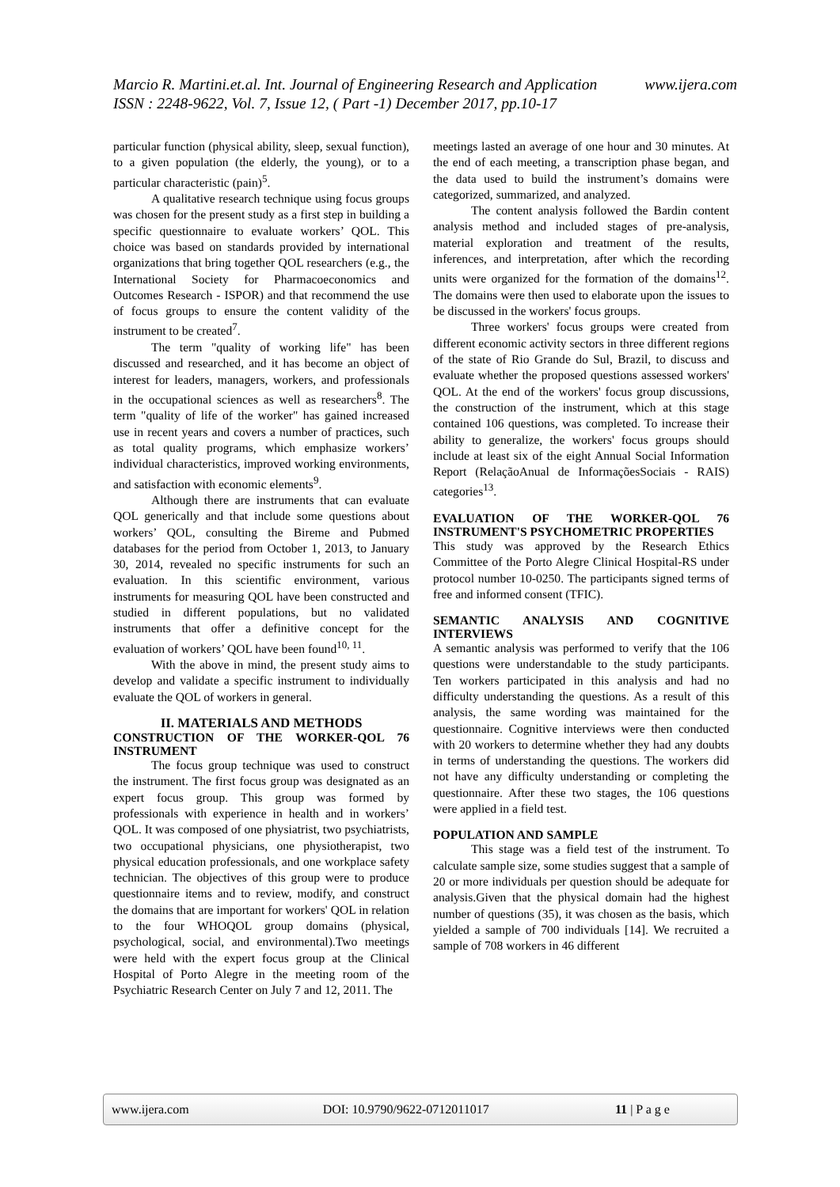www.ijera.com Marcio R. Martini.et.al. Int. Journal of Engineering Research and Application
ISSN : 2248-9622, Vol. 7, Issue 12, ( Part -1) December 2017, pp.10-17
particular function (physical ability, sleep, sexual function), to a given population (the elderly, the young), or to a particular characteristic (pain)<sup>5</sup>.
A qualitative research technique using focus groups was chosen for the present study as a first step in building a specific questionnaire to evaluate workers’ QOL. This choice was based on standards provided by international organizations that bring together QOL researchers (e.g., the International Society for Pharmacoeconomics and Outcomes Research - ISPOR) and that recommend the use of focus groups to ensure the content validity of the instrument to be created<sup>7</sup>.
The term "quality of working life" has been discussed and researched, and it has become an object of interest for leaders, managers, workers, and professionals in the occupational sciences as well as researchers<sup>8</sup>. The term "quality of life of the worker" has gained increased use in recent years and covers a number of practices, such as total quality programs, which emphasize workers’ individual characteristics, improved working environments, and satisfaction with economic elements<sup>9</sup>.
Although there are instruments that can evaluate QOL generically and that include some questions about workers’ QOL, consulting the Bireme and Pubmed databases for the period from October 1, 2013, to January 30, 2014, revealed no specific instruments for such an evaluation. In this scientific environment, various instruments for measuring QOL have been constructed and studied in different populations, but no validated instruments that offer a definitive concept for the evaluation of workers’ QOL have been found<sup>10, 11</sup>.
With the above in mind, the present study aims to develop and validate a specific instrument to individually evaluate the QOL of workers in general.
II. MATERIALS AND METHODS
CONSTRUCTION OF THE WORKER-QOL 76 INSTRUMENT
The focus group technique was used to construct the instrument. The first focus group was designated as an expert focus group. This group was formed by professionals with experience in health and in workers’ QOL. It was composed of one physiatrist, two psychiatrists, two occupational physicians, one physiotherapist, two physical education professionals, and one workplace safety technician. The objectives of this group were to produce questionnaire items and to review, modify, and construct the domains that are important for workers' QOL in relation to the four WHOQOL group domains (physical, psychological, social, and environmental).Two meetings were held with the expert focus group at the Clinical Hospital of Porto Alegre in the meeting room of the Psychiatric Research Center on July 7 and 12, 2011. The
meetings lasted an average of one hour and 30 minutes. At the end of each meeting, a transcription phase began, and the data used to build the instrument’s domains were categorized, summarized, and analyzed.
The content analysis followed the Bardin content analysis method and included stages of pre-analysis, material exploration and treatment of the results, inferences, and interpretation, after which the recording units were organized for the formation of the domains<sup>12</sup>. The domains were then used to elaborate upon the issues to be discussed in the workers' focus groups.
Three workers' focus groups were created from different economic activity sectors in three different regions of the state of Rio Grande do Sul, Brazil, to discuss and evaluate whether the proposed questions assessed workers' QOL. At the end of the workers' focus group discussions, the construction of the instrument, which at this stage contained 106 questions, was completed. To increase their ability to generalize, the workers' focus groups should include at least six of the eight Annual Social Information Report (RelaçãoAnual de InformaçõesSociais - RAIS) categories<sup>13</sup>.
EVALUATION OF THE WORKER-QOL 76 INSTRUMENT'S PSYCHOMETRIC PROPERTIES
This study was approved by the Research Ethics Committee of the Porto Alegre Clinical Hospital-RS under protocol number 10-0250. The participants signed terms of free and informed consent (TFIC).
SEMANTIC ANALYSIS AND COGNITIVE INTERVIEWS
A semantic analysis was performed to verify that the 106 questions were understandable to the study participants. Ten workers participated in this analysis and had no difficulty understanding the questions. As a result of this analysis, the same wording was maintained for the questionnaire. Cognitive interviews were then conducted with 20 workers to determine whether they had any doubts in terms of understanding the questions. The workers did not have any difficulty understanding or completing the questionnaire. After these two stages, the 106 questions were applied in a field test.
POPULATION AND SAMPLE
This stage was a field test of the instrument. To calculate sample size, some studies suggest that a sample of 20 or more individuals per question should be adequate for analysis.Given that the physical domain had the highest number of questions (35), it was chosen as the basis, which yielded a sample of 700 individuals [14]. We recruited a sample of 708 workers in 46 different
www.ijera.com DOI: 10.9790/9622-0712011017 11 | P a g e